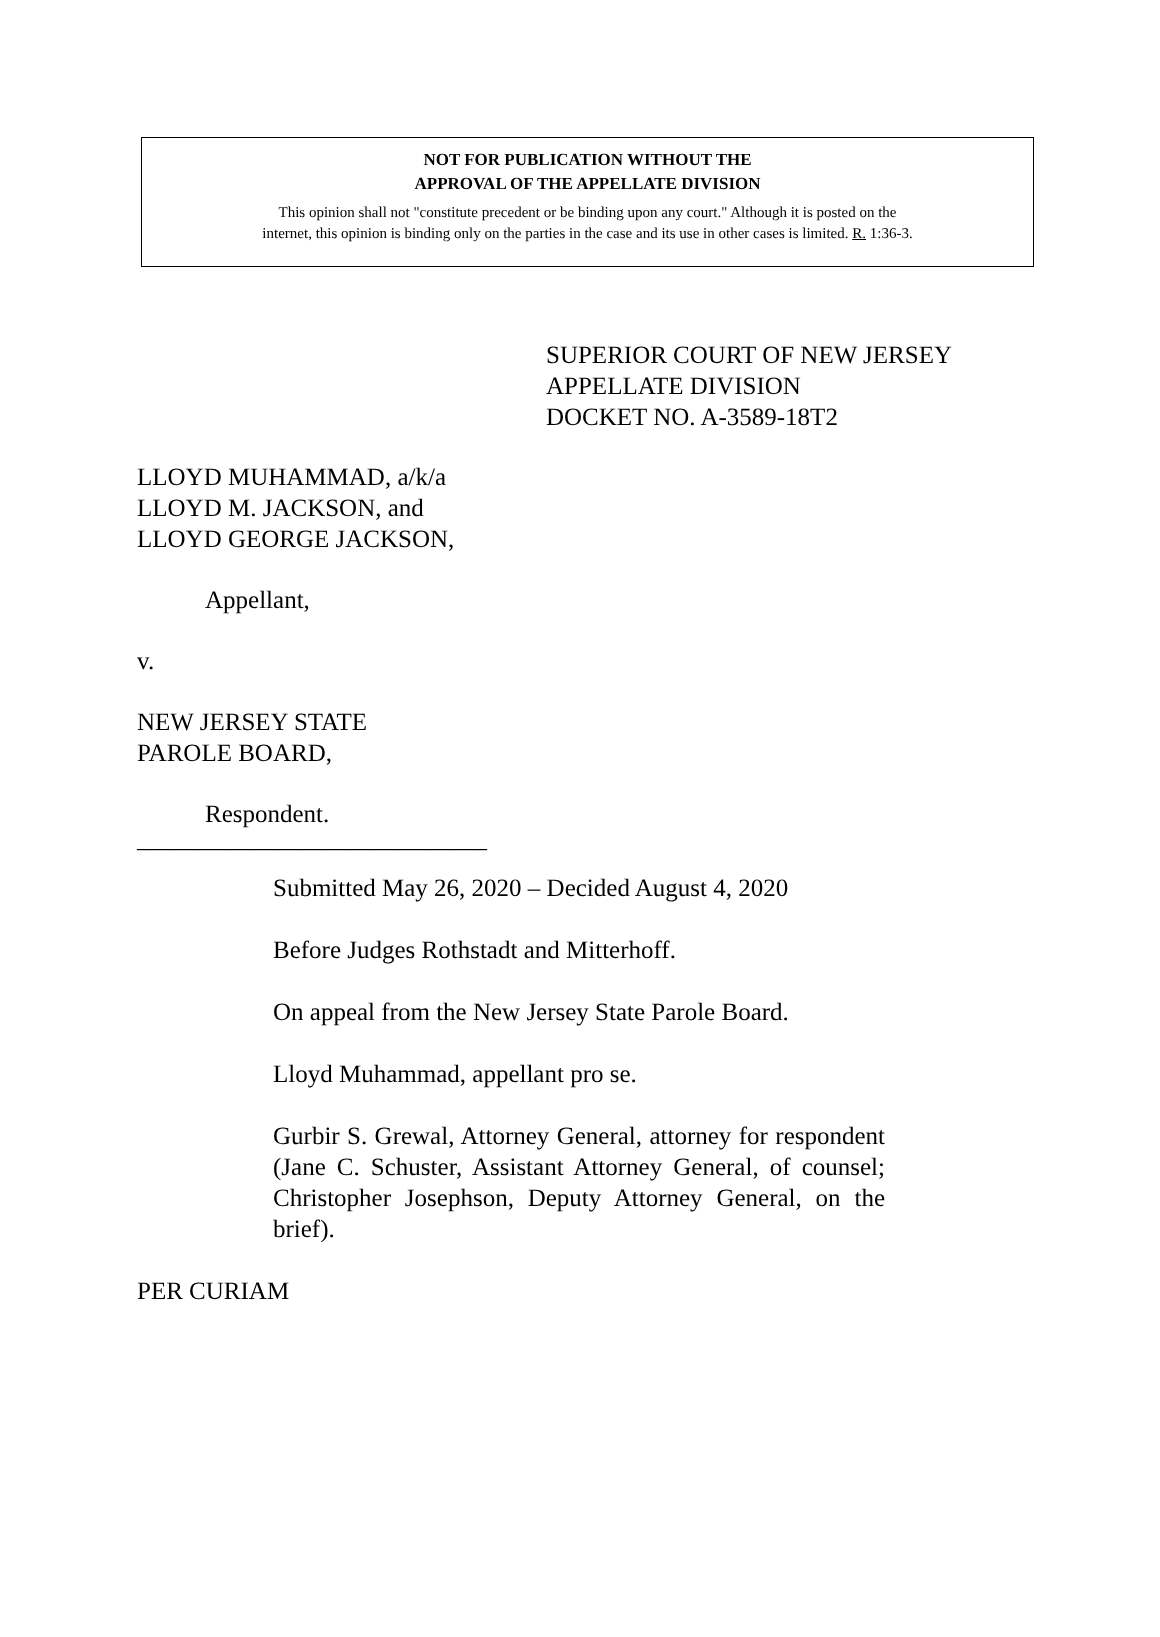NOT FOR PUBLICATION WITHOUT THE
APPROVAL OF THE APPELLATE DIVISION
This opinion shall not "constitute precedent or be binding upon any court." Although it is posted on the
internet, this opinion is binding only on the parties in the case and its use in other cases is limited. R. 1:36-3.
SUPERIOR COURT OF NEW JERSEY
APPELLATE DIVISION
DOCKET NO. A-3589-18T2
LLOYD MUHAMMAD, a/k/a
LLOYD M. JACKSON, and
LLOYD GEORGE JACKSON,
Appellant,
v.
NEW JERSEY STATE
PAROLE BOARD,
Respondent.
____________________________
Submitted May 26, 2020 – Decided August 4, 2020
Before Judges Rothstadt and Mitterhoff.
On appeal from the New Jersey State Parole Board.
Lloyd Muhammad, appellant pro se.
Gurbir S. Grewal, Attorney General, attorney for respondent (Jane C. Schuster, Assistant Attorney General, of counsel; Christopher Josephson, Deputy Attorney General, on the brief).
PER CURIAM